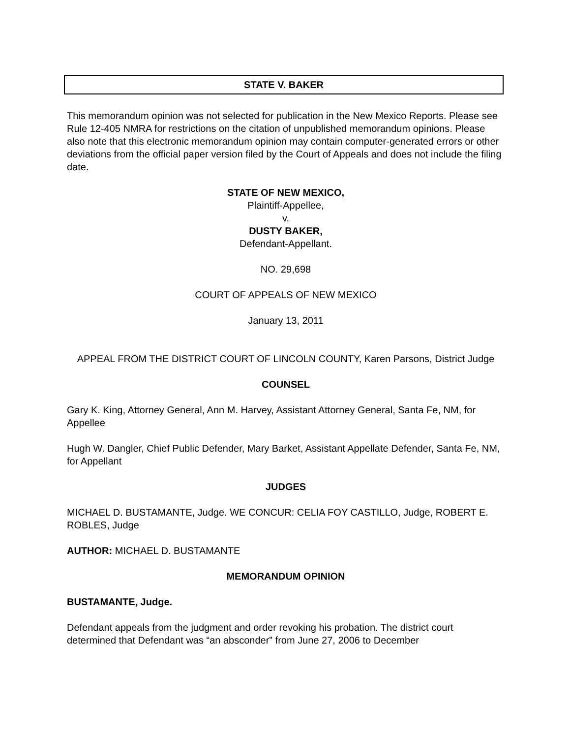STATE V. BAKER
This memorandum opinion was not selected for publication in the New Mexico Reports. Please see Rule 12-405 NMRA for restrictions on the citation of unpublished memorandum opinions. Please also note that this electronic memorandum opinion may contain computer-generated errors or other deviations from the official paper version filed by the Court of Appeals and does not include the filing date.
STATE OF NEW MEXICO,
Plaintiff-Appellee,
v.
DUSTY BAKER,
Defendant-Appellant.
NO. 29,698
COURT OF APPEALS OF NEW MEXICO
January 13, 2011
APPEAL FROM THE DISTRICT COURT OF LINCOLN COUNTY, Karen Parsons, District Judge
COUNSEL
Gary K. King, Attorney General, Ann M. Harvey, Assistant Attorney General, Santa Fe, NM, for Appellee
Hugh W. Dangler, Chief Public Defender, Mary Barket, Assistant Appellate Defender, Santa Fe, NM, for Appellant
JUDGES
MICHAEL D. BUSTAMANTE, Judge. WE CONCUR: CELIA FOY CASTILLO, Judge, ROBERT E. ROBLES, Judge
AUTHOR: MICHAEL D. BUSTAMANTE
MEMORANDUM OPINION
BUSTAMANTE, Judge.
Defendant appeals from the judgment and order revoking his probation. The district court determined that Defendant was “an absconder” from June 27, 2006 to December